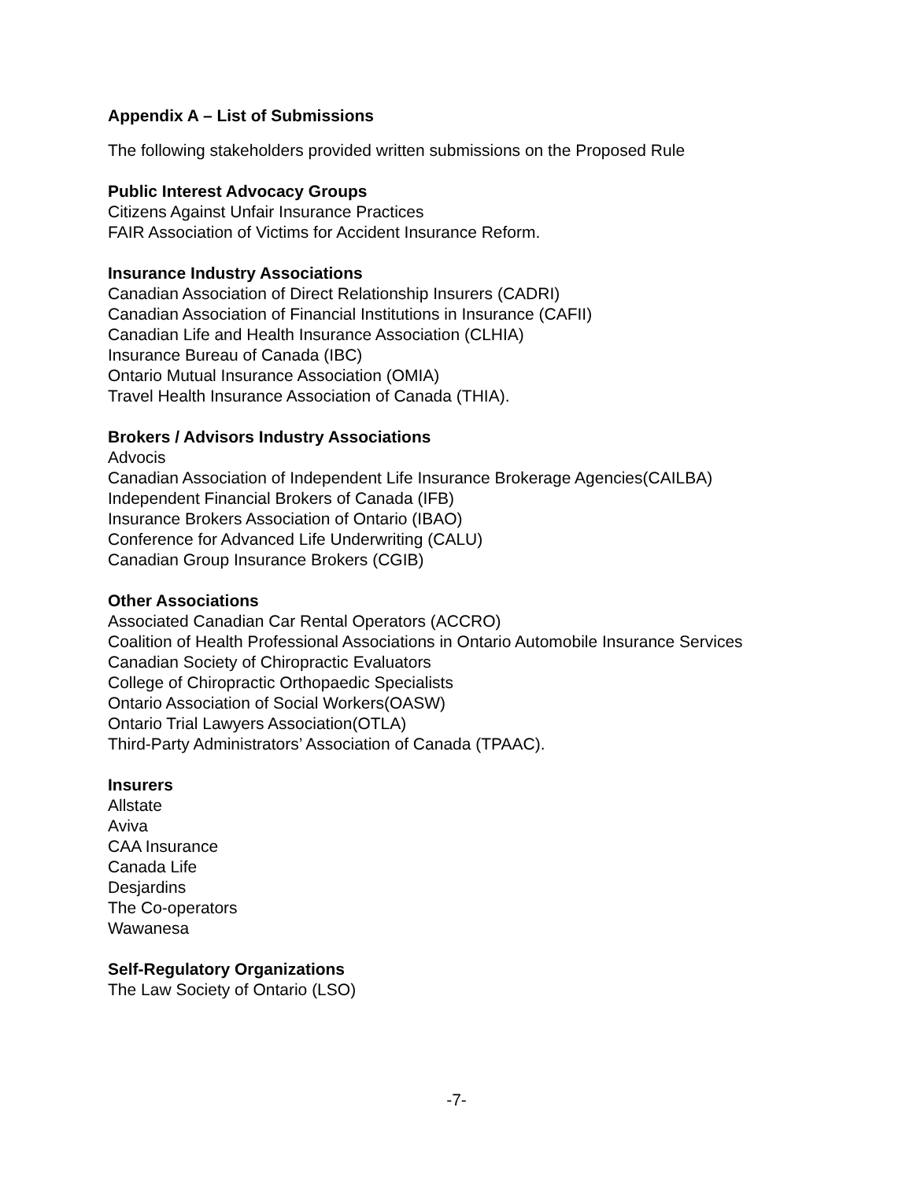Appendix A – List of Submissions
The following stakeholders provided written submissions on the Proposed Rule
Public Interest Advocacy Groups
Citizens Against Unfair Insurance Practices
FAIR Association of Victims for Accident Insurance Reform.
Insurance Industry Associations
Canadian Association of Direct Relationship Insurers (CADRI)
Canadian Association of Financial Institutions in Insurance (CAFII)
Canadian Life and Health Insurance Association (CLHIA)
Insurance Bureau of Canada (IBC)
Ontario Mutual Insurance Association (OMIA)
Travel Health Insurance Association of Canada (THIA).
Brokers / Advisors Industry Associations
Advocis
Canadian Association of Independent Life Insurance Brokerage Agencies(CAILBA)
Independent Financial Brokers of Canada (IFB)
Insurance Brokers Association of Ontario (IBAO)
Conference for Advanced Life Underwriting (CALU)
Canadian Group Insurance Brokers (CGIB)
Other Associations
Associated Canadian Car Rental Operators (ACCRO)
Coalition of Health Professional Associations in Ontario Automobile Insurance Services
Canadian Society of Chiropractic Evaluators
College of Chiropractic Orthopaedic Specialists
Ontario Association of Social Workers(OASW)
Ontario Trial Lawyers Association(OTLA)
Third-Party Administrators’ Association of Canada (TPAAC).
Insurers
Allstate
Aviva
CAA Insurance
Canada Life
Desjardins
The Co-operators
Wawanesa
Self-Regulatory Organizations
The Law Society of Ontario (LSO)
-7-